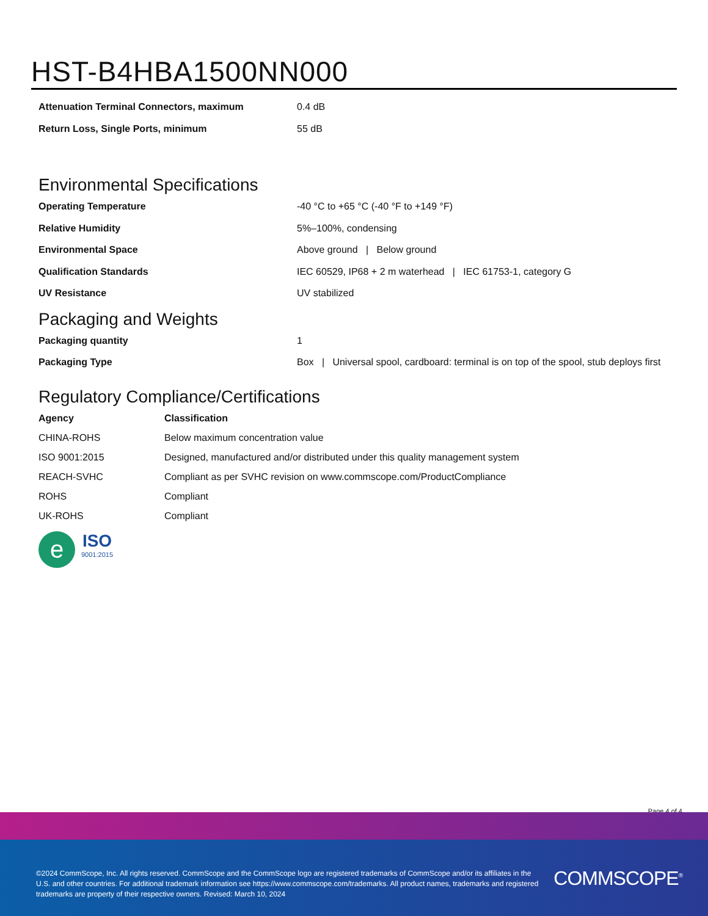HST-B4HBA1500NN000
| Attenuation Terminal Connectors, maximum | 0.4 dB |
| Return Loss, Single Ports, minimum | 55 dB |
Environmental Specifications
| Operating Temperature | -40 °C to +65 °C (-40 °F to +149 °F) |
| Relative Humidity | 5%–100%, condensing |
| Environmental Space | Above ground / Below ground |
| Qualification Standards | IEC 60529, IP68 + 2 m waterhead / IEC 61753-1, category G |
| UV Resistance | UV stabilized |
Packaging and Weights
| Packaging quantity | 1 |
| Packaging Type | Box / Universal spool, cardboard: terminal is on top of the spool, stub deploys first |
Regulatory Compliance/Certifications
| Agency | Classification |
| --- | --- |
| CHINA-ROHS | Below maximum concentration value |
| ISO 9001:2015 | Designed, manufactured and/or distributed under this quality management system |
| REACH-SVHC | Compliant as per SVHC revision on www.commscope.com/ProductCompliance |
| ROHS | Compliant |
| UK-ROHS | Compliant |
e
ISO
9001:2015
Page 4 of 4
©2024 CommScope, Inc. All rights reserved. CommScope and the CommScope logo are registered trademarks of CommScope and/or its affiliates in the U.S. and other countries. For additional trademark information see https://www.commscope.com/trademarks. All product names, trademarks and registered trademarks are property of their respective owners. Revised: March 10, 2024
COMMSCOPE<sup>®</sup>